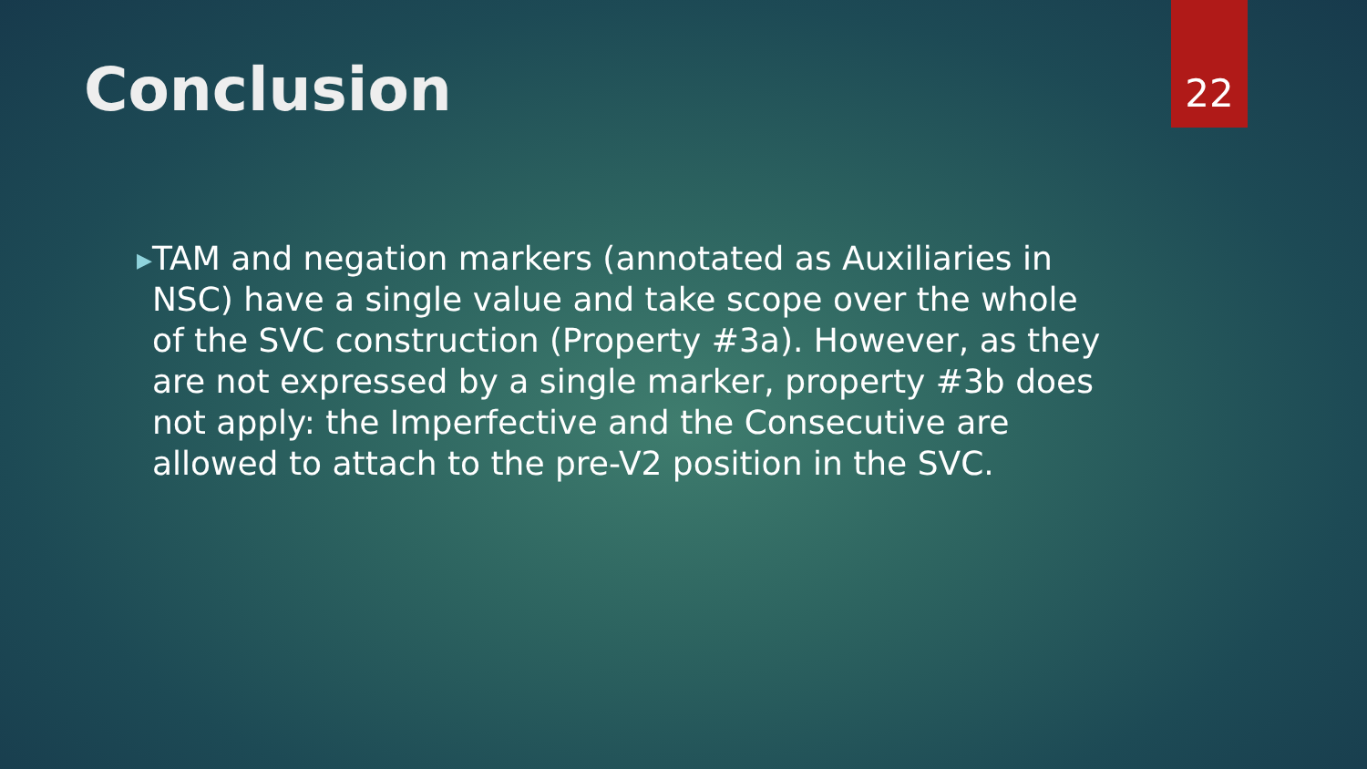Conclusion
22
▶
TAM and negation markers (annotated as Auxiliaries in NSC) have a single value and take scope over the whole of the SVC construction (Property #3a). However, as they are not expressed by a single marker, property #3b does not apply: the Imperfective and the Consecutive are allowed to attach to the pre-V2 position in the SVC.